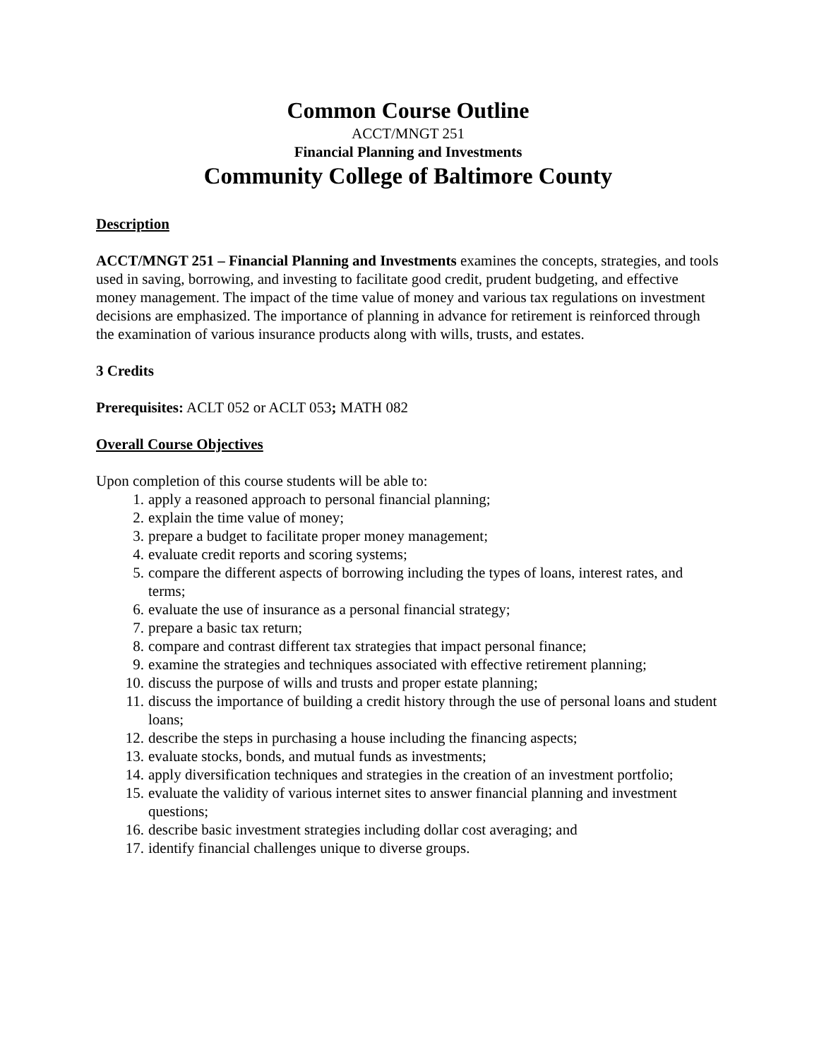Common Course Outline
ACCT/MNGT 251
Financial Planning and Investments
Community College of Baltimore County
Description
ACCT/MNGT 251 – Financial Planning and Investments examines the concepts, strategies, and tools used in saving, borrowing, and investing to facilitate good credit, prudent budgeting, and effective money management. The impact of the time value of money and various tax regulations on investment decisions are emphasized. The importance of planning in advance for retirement is reinforced through the examination of various insurance products along with wills, trusts, and estates.
3 Credits
Prerequisites: ACLT 052 or ACLT 053; MATH 082
Overall Course Objectives
Upon completion of this course students will be able to:
1. apply a reasoned approach to personal financial planning;
2. explain the time value of money;
3. prepare a budget to facilitate proper money management;
4. evaluate credit reports and scoring systems;
5. compare the different aspects of borrowing including the types of loans, interest rates, and terms;
6. evaluate the use of insurance as a personal financial strategy;
7. prepare a basic tax return;
8. compare and contrast different tax strategies that impact personal finance;
9. examine the strategies and techniques associated with effective retirement planning;
10. discuss the purpose of wills and trusts and proper estate planning;
11. discuss the importance of building a credit history through the use of personal loans and student loans;
12. describe the steps in purchasing a house including the financing aspects;
13. evaluate stocks, bonds, and mutual funds as investments;
14. apply diversification techniques and strategies in the creation of an investment portfolio;
15. evaluate the validity of various internet sites to answer financial planning and investment questions;
16. describe basic investment strategies including dollar cost averaging; and
17. identify financial challenges unique to diverse groups.